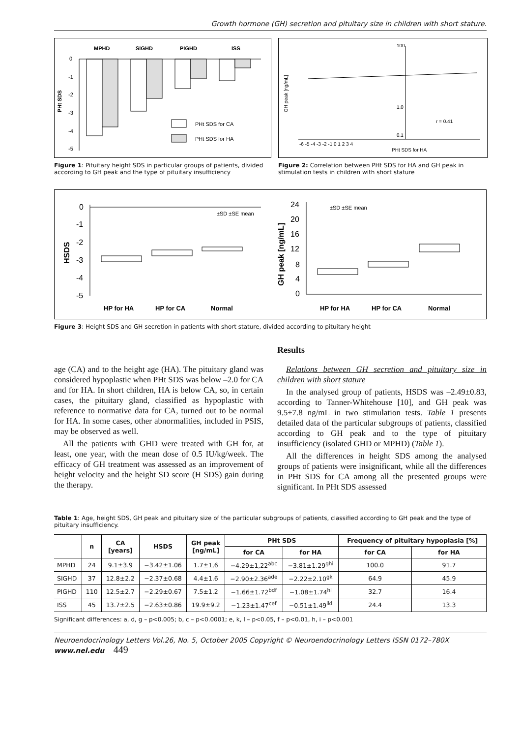Growth hormone (GH) secretion and pituitary size in children with short stature.
MPHD
SIGHD
PIGHD
ISS
0
-1
-2
-3
-4
-5
PHt SDS
PHt SDS for CA
PHt SDS for HA
Figure 1: Pituitary height SDS in particular groups of patients, divided according to GH peak and the type of pituitary insufficiency
100
1.0
0.1
r = 0.41
-6 -5 -4 -3 -2 -1 0 1 2 3 4
PHt SDS for HA
GH peak [ng/mL]
Figure 2: Correlation between PHt SDS for HA and GH peak in stimulation tests in children with short stature
0
-1
-2
-3
-4
-5
HSDS
±SD ±SE mean
HP for HA
HP for CA
Normal
24
20
16
12
8
4
0
GH peak [ng/mL]
±SD ±SE mean
HP for HA
HP for CA
Normal
Figure 3: Height SDS and GH secretion in patients with short stature, divided according to pituitary height
age (CA) and to the height age (HA). The pituitary gland was considered hypoplastic when PHt SDS was below –2.0 for CA and for HA. In short children, HA is below CA, so, in certain cases, the pituitary gland, classified as hypoplastic with reference to normative data for CA, turned out to be normal for HA. In some cases, other abnormalities, included in PSIS, may be observed as well.
All the patients with GHD were treated with GH for, at least, one year, with the mean dose of 0.5 IU/kg/week. The efficacy of GH treatment was assessed as an improvement of height velocity and the height SD score (H SDS) gain during the therapy.
Results
Relations between GH secretion and pituitary size in children with short stature
In the analysed group of patients, HSDS was –2.49±0.83, according to Tanner-Whitehouse [10], and GH peak was 9.5±7.8 ng/mL in two stimulation tests. Table 1 presents detailed data of the particular subgroups of patients, classified according to GH peak and to the type of pituitary insufficiency (isolated GHD or MPHD) (Table 1).
All the differences in height SDS among the analysed groups of patients were insignificant, while all the differences in PHt SDS for CA among all the presented groups were significant. In PHt SDS assessed
Table 1: Age, height SDS, GH peak and pituitary size of the particular subgroups of patients, classified according to GH peak and the type of pituitary insufficiency.
| | n | CA [years] | HSDS | GH peak [ng/mL] | PHt SDS | | Frequency of pituitary hypoplasia [%] | |
| --- | --- | --- | --- | --- | --- | --- | --- | --- |
| | | | | | for CA | for HA | for CA | for HA |
| MPHD | 24 | 9.1±3.9 | −3.42±1.06 | 1.7±1,6 | −4.29±1,22<sup>abc</sup> | −3.81±1.29<sup>ghi</sup> | 100.0 | 91.7 |
| SIGHD | 37 | 12.8±2.2 | −2.37±0.68 | 4.4±1.6 | −2.90±2.36<sup>ade</sup> | −2.22±2.10<sup>gk</sup> | 64.9 | 45.9 |
| PIGHD | 110 | 12.5±2.7 | −2.29±0.67 | 7.5±1.2 | −1.66±1.72<sup>bdf</sup> | −1.08±1.74<sup>hl</sup> | 32.7 | 16.4 |
| ISS | 45 | 13.7±2.5 | −2.63±0.86 | 19.9±9.2 | −1.23±1.47<sup>cef</sup> | −0.51±1.49<sup>ikl</sup> | 24.4 | 13.3 |
Significant differences: a, d, g – p<0.005; b, c – p<0.0001; e, k, l – p<0.05, f – p<0.01, h, i – p<0.001
Neuroendocrinology Letters Vol.26, No. 5, October 2005 Copyright © Neuroendocrinology Letters ISSN 0172–780X www.nel.edu 449